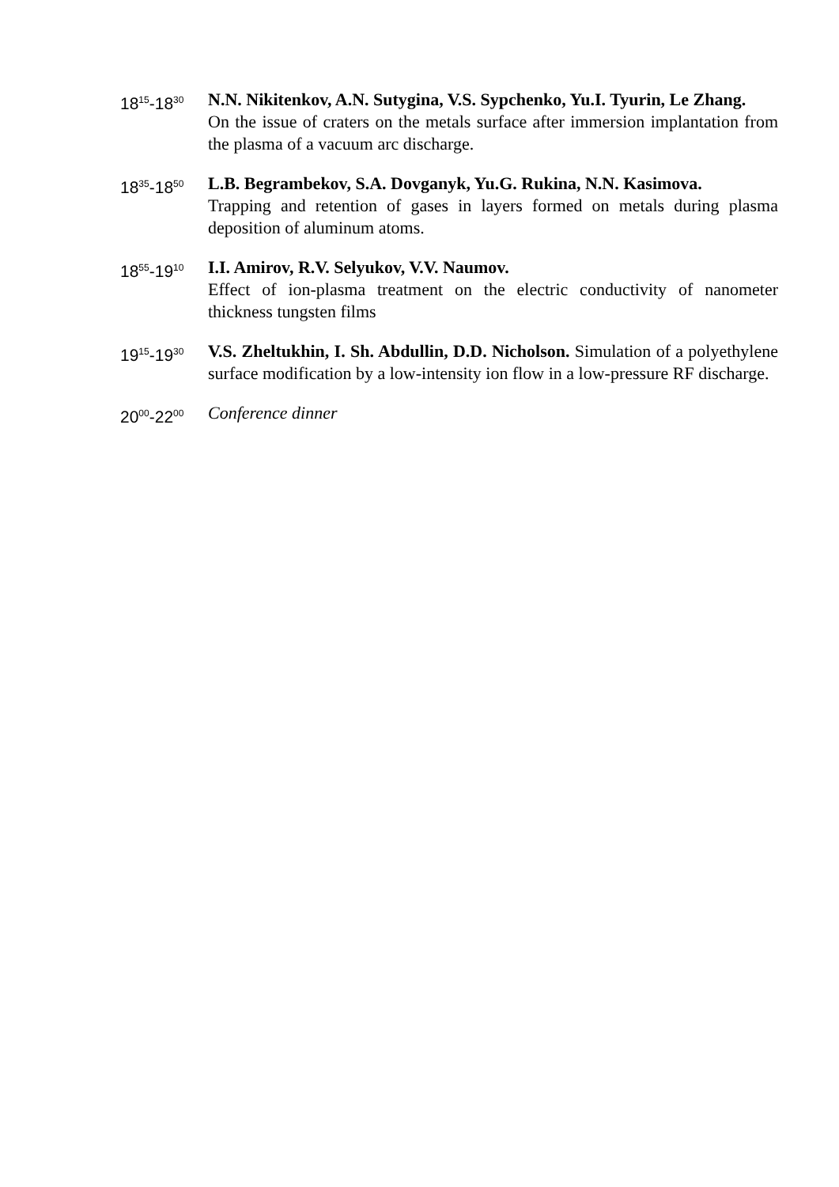18<sup>15</sup>-18<sup>30</sup>
N.N. Nikitenkov, A.N. Sutygina, V.S. Sypchenko, Yu.I. Tyurin, Le Zhang.
On the issue of craters on the metals surface after immersion implantation from the plasma of a vacuum arc discharge.
18<sup>35</sup>-18<sup>50</sup>
L.B. Begrambekov, S.A. Dovganyk, Yu.G. Rukina, N.N. Kasimova.
Trapping and retention of gases in layers formed on metals during plasma deposition of aluminum atoms.
18<sup>55</sup>-19<sup>10</sup>
I.I. Amirov, R.V. Selyukov, V.V. Naumov.
Effect of ion-plasma treatment on the electric conductivity of nanometer thickness tungsten films
19<sup>15</sup>-19<sup>30</sup>
V.S. Zheltukhin, I. Sh. Abdullin, D.D. Nicholson. Simulation of a polyethylene surface modification by a low-intensity ion flow in a low-pressure RF discharge.
20<sup>00</sup>-22<sup>00</sup>
Conference dinner